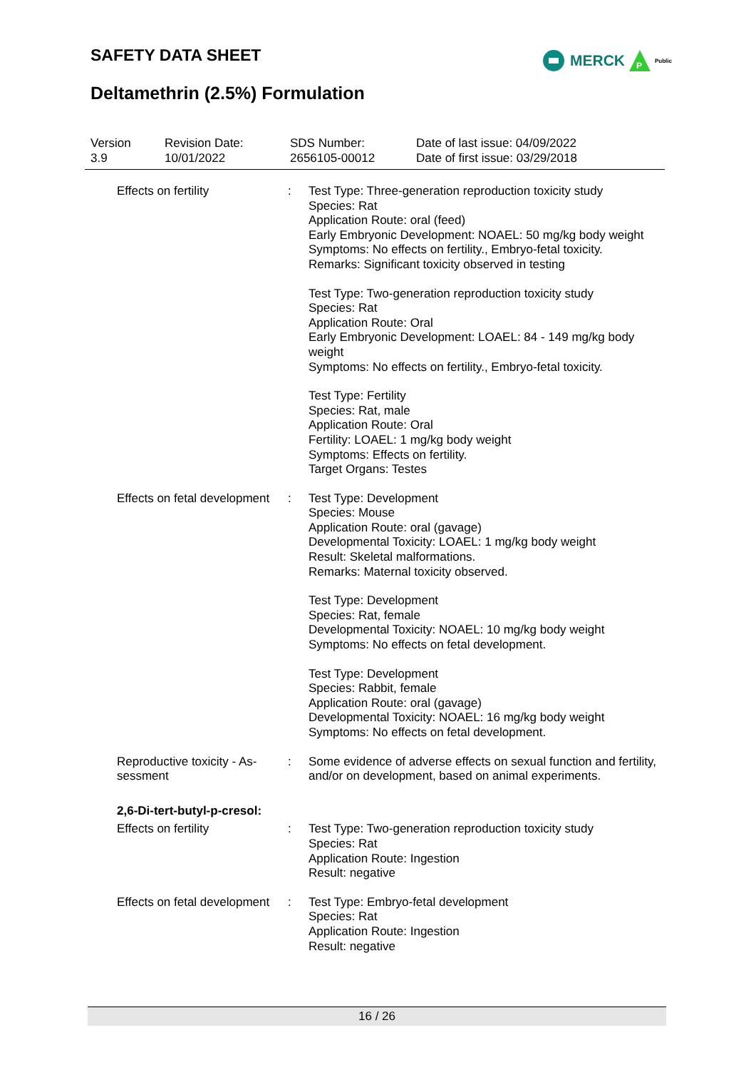SAFETY DATA SHEET
MERCK
P
Public
Deltamethrin (2.5%) Formulation
Version
3.9
Revision Date:
10/01/2022
SDS Number:
2656105-00012
Date of last issue: 04/09/2022
Date of first issue: 03/29/2018
Effects on fertility : Test Type: Three-generation reproduction toxicity study
Species: Rat
Application Route: oral (feed)
Early Embryonic Development: NOAEL: 50 mg/kg body weight
Symptoms: No effects on fertility., Embryo-fetal toxicity.
Remarks: Significant toxicity observed in testing
Test Type: Two-generation reproduction toxicity study
Species: Rat
Application Route: Oral
Early Embryonic Development: LOAEL: 84 - 149 mg/kg body weight
Symptoms: No effects on fertility., Embryo-fetal toxicity.
Test Type: Fertility
Species: Rat, male
Application Route: Oral
Fertility: LOAEL: 1 mg/kg body weight
Symptoms: Effects on fertility.
Target Organs: Testes
Effects on fetal development
: Test Type: Development
Species: Mouse
Application Route: oral (gavage)
Developmental Toxicity: LOAEL: 1 mg/kg body weight
Result: Skeletal malformations.
Remarks: Maternal toxicity observed.
Test Type: Development
Species: Rat, female
Developmental Toxicity: NOAEL: 10 mg/kg body weight
Symptoms: No effects on fetal development.
Test Type: Development
Species: Rabbit, female
Application Route: oral (gavage)
Developmental Toxicity: NOAEL: 16 mg/kg body weight
Symptoms: No effects on fetal development.
Reproductive toxicity - As-
sessment
: Some evidence of adverse effects on sexual function and fertility, and/or on development, based on animal experiments.
2,6-Di-tert-butyl-p-cresol:
Effects on fertility : Test Type: Two-generation reproduction toxicity study
Species: Rat
Application Route: Ingestion
Result: negative
Effects on fetal development
: Test Type: Embryo-fetal development
Species: Rat
Application Route: Ingestion
Result: negative
16 / 26